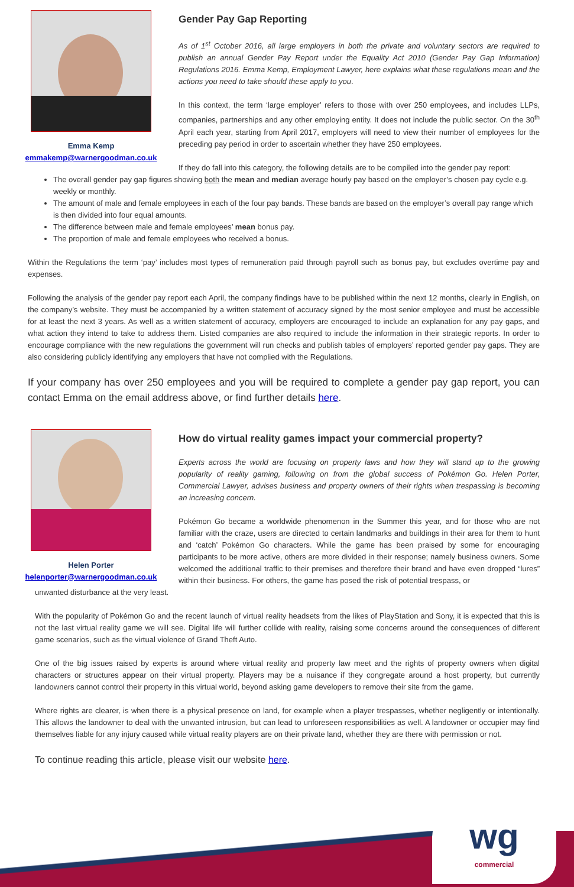Emma Kemp
emmakemp@warnergoodman.co.uk
Gender Pay Gap Reporting
As of 1<sup>st</sup> October 2016, all large employers in both the private and voluntary sectors are required to publish an annual Gender Pay Report under the Equality Act 2010 (Gender Pay Gap Information) Regulations 2016. Emma Kemp, Employment Lawyer, here explains what these regulations mean and the actions you need to take should these apply to you.
In this context, the term ‘large employer’ refers to those with over 250 employees, and includes LLPs, companies, partnerships and any other employing entity. It does not include the public sector. On the 30<sup>th</sup> April each year, starting from April 2017, employers will need to view their number of employees for the preceding pay period in order to ascertain whether they have 250 employees.
If they do fall into this category, the following details are to be compiled into the gender pay report:
The overall gender pay gap figures showing both the mean and median average hourly pay based on the employer’s chosen pay cycle e.g. weekly or monthly.
The amount of male and female employees in each of the four pay bands. These bands are based on the employer’s overall pay range which is then divided into four equal amounts.
The difference between male and female employees’ mean bonus pay.
The proportion of male and female employees who received a bonus.
Within the Regulations the term ‘pay’ includes most types of remuneration paid through payroll such as bonus pay, but excludes overtime pay and expenses.
Following the analysis of the gender pay report each April, the company findings have to be published within the next 12 months, clearly in English, on the company’s website. They must be accompanied by a written statement of accuracy signed by the most senior employee and must be accessible for at least the next 3 years. As well as a written statement of accuracy, employers are encouraged to include an explanation for any pay gaps, and what action they intend to take to address them. Listed companies are also required to include the information in their strategic reports. In order to encourage compliance with the new regulations the government will run checks and publish tables of employers’ reported gender pay gaps. They are also considering publicly identifying any employers that have not complied with the Regulations.
If your company has over 250 employees and you will be required to complete a gender pay gap report, you can contact Emma on the email address above, or find further details here.
Helen Porter
helenporter@warnergoodman.co.uk
How do virtual reality games impact your commercial property?
Experts across the world are focusing on property laws and how they will stand up to the growing popularity of reality gaming, following on from the global success of Pokémon Go. Helen Porter, Commercial Lawyer, advises business and property owners of their rights when trespassing is becoming an increasing concern.
Pokémon Go became a worldwide phenomenon in the Summer this year, and for those who are not familiar with the craze, users are directed to certain landmarks and buildings in their area for them to hunt and ‘catch’ Pokémon Go characters. While the game has been praised by some for encouraging participants to be more active, others are more divided in their response; namely business owners. Some welcomed the additional traffic to their premises and therefore their brand and have even dropped “lures” within their business. For others, the game has posed the risk of potential trespass, or
unwanted disturbance at the very least.
With the popularity of Pokémon Go and the recent launch of virtual reality headsets from the likes of PlayStation and Sony, it is expected that this is not the last virtual reality game we will see. Digital life will further collide with reality, raising some concerns around the consequences of different game scenarios, such as the virtual violence of Grand Theft Auto.
One of the big issues raised by experts is around where virtual reality and property law meet and the rights of property owners when digital characters or structures appear on their virtual property. Players may be a nuisance if they congregate around a host property, but currently landowners cannot control their property in this virtual world, beyond asking game developers to remove their site from the game.
Where rights are clearer, is when there is a physical presence on land, for example when a player trespasses, whether negligently or intentionally. This allows the landowner to deal with the unwanted intrusion, but can lead to unforeseen responsibilities as well. A landowner or occupier may find themselves liable for any injury caused while virtual reality players are on their private land, whether they are there with permission or not.
To continue reading this article, please visit our website here.
wg
commercial